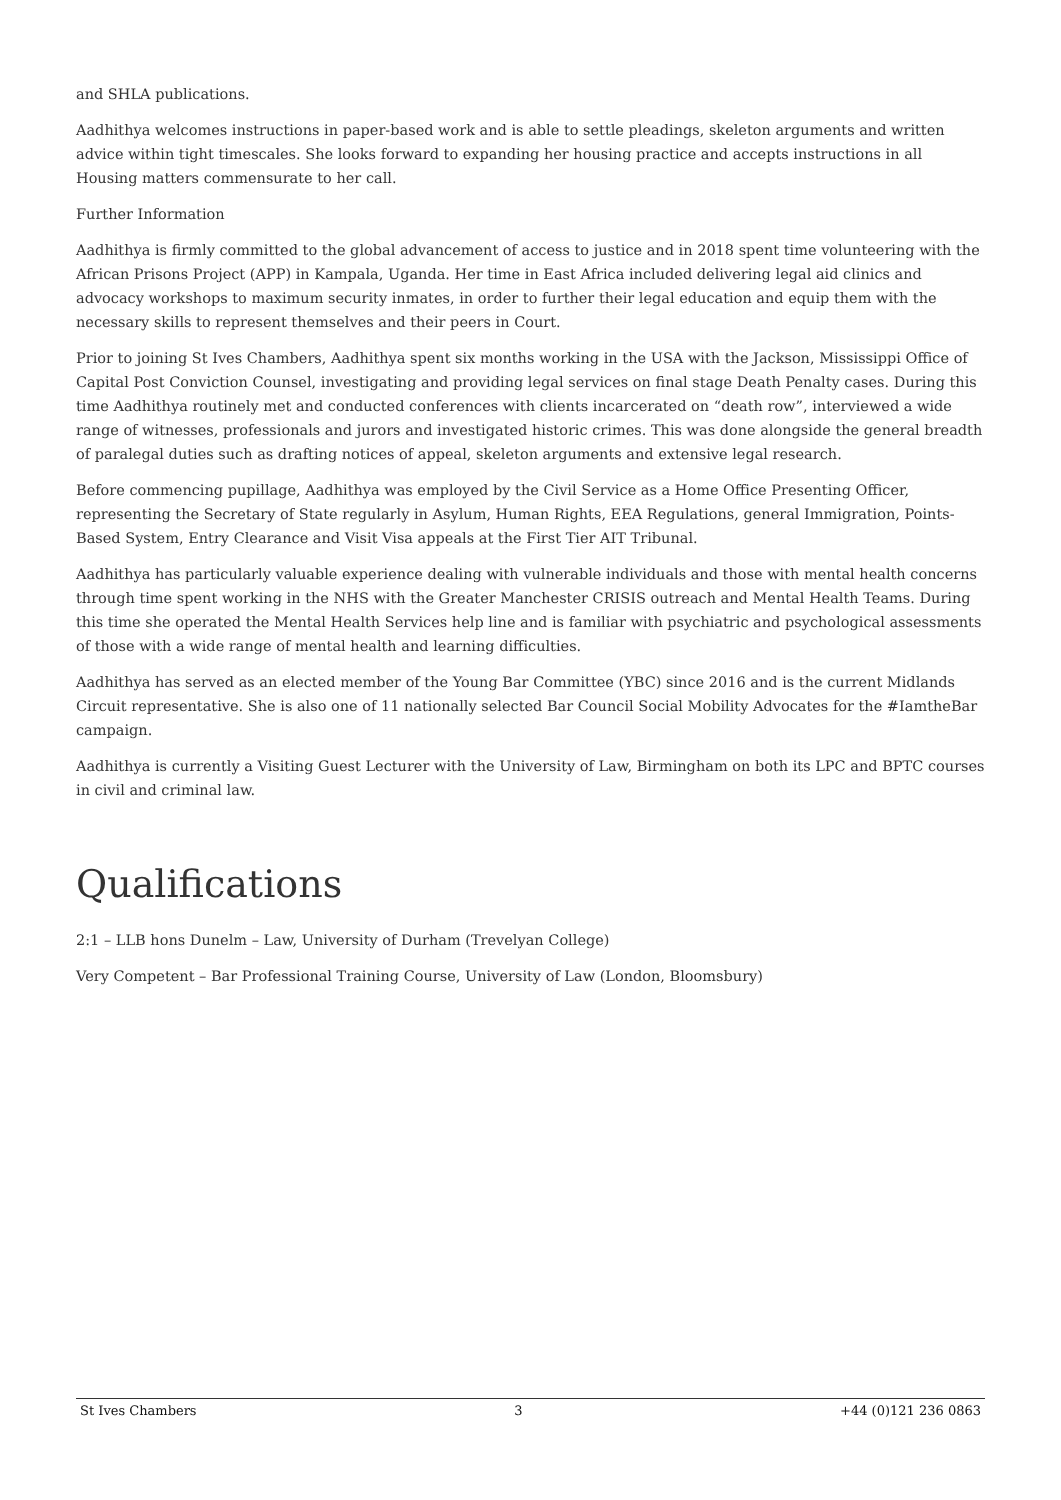and SHLA publications.
Aadhithya welcomes instructions in paper-based work and is able to settle pleadings, skeleton arguments and written advice within tight timescales. She looks forward to expanding her housing practice and accepts instructions in all Housing matters commensurate to her call.
Further Information
Aadhithya is firmly committed to the global advancement of access to justice and in 2018 spent time volunteering with the African Prisons Project (APP) in Kampala, Uganda. Her time in East Africa included delivering legal aid clinics and advocacy workshops to maximum security inmates, in order to further their legal education and equip them with the necessary skills to represent themselves and their peers in Court.
Prior to joining St Ives Chambers, Aadhithya spent six months working in the USA with the Jackson, Mississippi Office of Capital Post Conviction Counsel, investigating and providing legal services on final stage Death Penalty cases. During this time Aadhithya routinely met and conducted conferences with clients incarcerated on “death row”, interviewed a wide range of witnesses, professionals and jurors and investigated historic crimes. This was done alongside the general breadth of paralegal duties such as drafting notices of appeal, skeleton arguments and extensive legal research.
Before commencing pupillage, Aadhithya was employed by the Civil Service as a Home Office Presenting Officer, representing the Secretary of State regularly in Asylum, Human Rights, EEA Regulations, general Immigration, Points-Based System, Entry Clearance and Visit Visa appeals at the First Tier AIT Tribunal.
Aadhithya has particularly valuable experience dealing with vulnerable individuals and those with mental health concerns through time spent working in the NHS with the Greater Manchester CRISIS outreach and Mental Health Teams. During this time she operated the Mental Health Services help line and is familiar with psychiatric and psychological assessments of those with a wide range of mental health and learning difficulties.
Aadhithya has served as an elected member of the Young Bar Committee (YBC) since 2016 and is the current Midlands Circuit representative. She is also one of 11 nationally selected Bar Council Social Mobility Advocates for the #IamtheBar campaign.
Aadhithya is currently a Visiting Guest Lecturer with the University of Law, Birmingham on both its LPC and BPTC courses in civil and criminal law.
Qualifications
2:1 – LLB hons Dunelm – Law, University of Durham (Trevelyan College)
Very Competent – Bar Professional Training Course, University of Law (London, Bloomsbury)
St Ives Chambers 3 +44 (0)121 236 0863